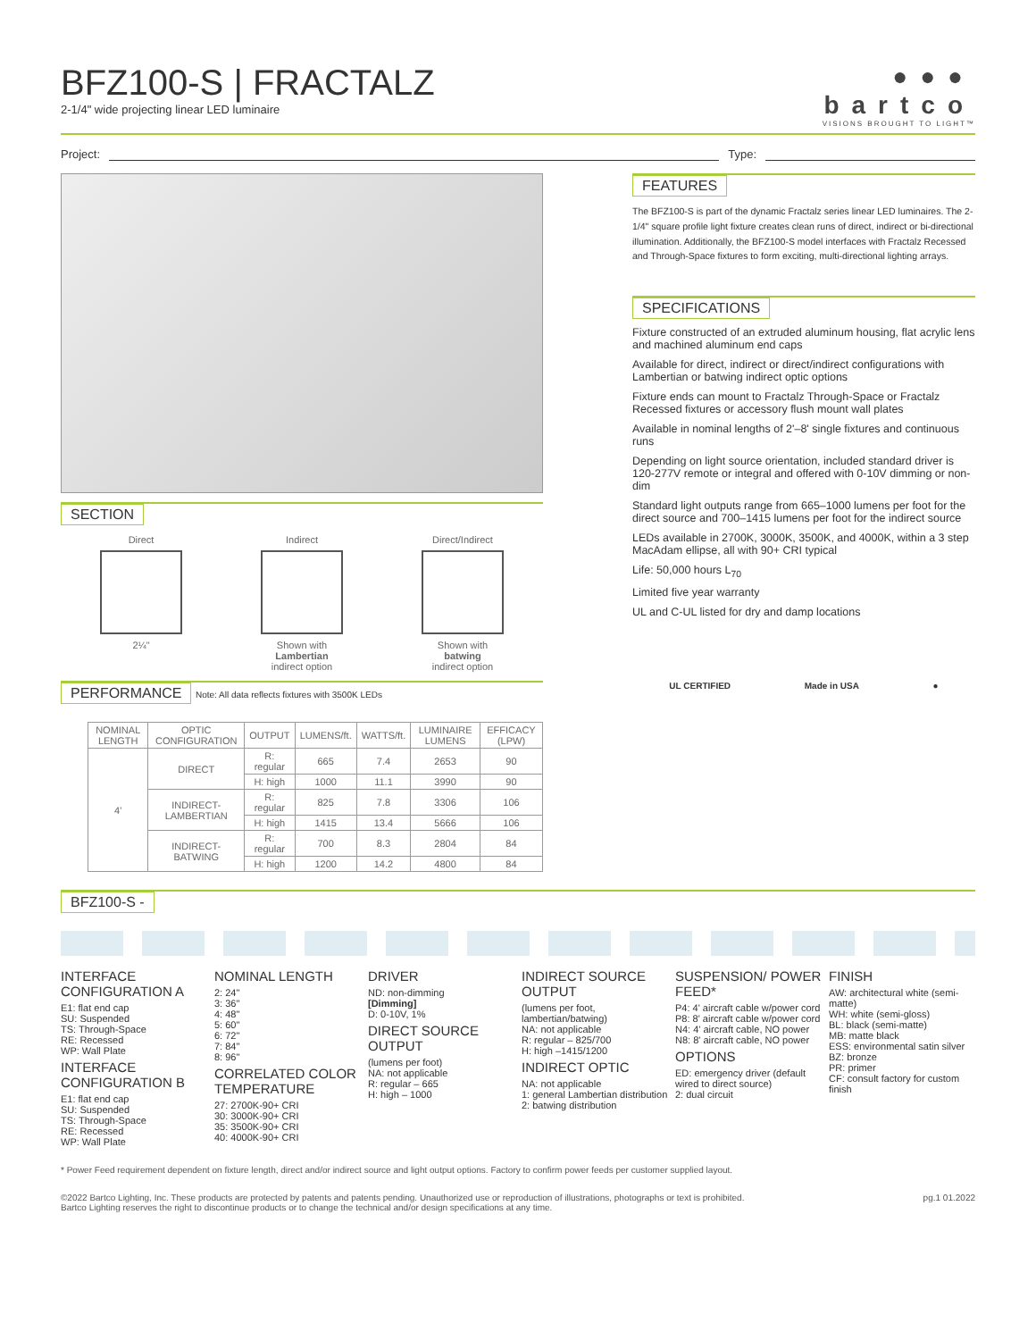BFZ100-S | FRACTALZ
2-1/4" wide projecting linear LED luminaire
●●●
bartco
VISIONS BROUGHT TO LIGHT™
Project: Type:
SECTION
Direct
2¼"
Indirect
Shown with
Lambertian
indirect option
Direct/Indirect
Shown with
batwing
indirect option
PERFORMANCE Note: All data reflects fixtures with 3500K LEDs
| NOMINAL LENGTH | OPTIC CONFIGURATION | OUTPUT | LUMENS/ft. | WATTS/ft. | LUMINAIRE LUMENS | EFFICACY (LPW) |
| --- | --- | --- | --- | --- | --- | --- |
| 4' | DIRECT | R: regular | 665 | 7.4 | 2653 | 90 |
| | | H: high | 1000 | 11.1 | 3990 | 90 |
| | INDIRECT-LAMBERTIAN | R: regular | 825 | 7.8 | 3306 | 106 |
| | | H: high | 1415 | 13.4 | 5666 | 106 |
| | INDIRECT-BATWING | R: regular | 700 | 8.3 | 2804 | 84 |
| | | H: high | 1200 | 14.2 | 4800 | 84 |
FEATURES
The BFZ100-S is part of the dynamic Fractalz series linear LED luminaires. The 2-1/4" square profile light fixture creates clean runs of direct, indirect or bi-directional illumination. Additionally, the BFZ100-S model interfaces with Fractalz Recessed and Through-Space fixtures to form exciting, multi-directional lighting arrays.
SPECIFICATIONS
Fixture constructed of an extruded aluminum housing, flat acrylic lens and machined aluminum end caps
Available for direct, indirect or direct/indirect configurations with Lambertian or batwing indirect optic options
Fixture ends can mount to Fractalz Through-Space or Fractalz Recessed fixtures or accessory flush mount wall plates
Available in nominal lengths of 2'–8' single fixtures and continuous runs
Depending on light source orientation, included standard driver is 120-277V remote or integral and offered with 0-10V dimming or non-dim
Standard light outputs range from 665–1000 lumens per foot for the direct source and 700–1415 lumens per foot for the indirect source
LEDs available in 2700K, 3000K, 3500K, and 4000K, within a 3 step MacAdam ellipse, all with 90+ CRI typical
Life: 50,000 hours L<sub>70</sub>
Limited five year warranty
UL and C-UL listed for dry and damp locations
UL CERTIFIED Made in USA ●
BFZ100-S -
INTERFACE CONFIGURATION A
E1: flat end cap
SU: Suspended
TS: Through-Space
RE: Recessed
WP: Wall Plate
INTERFACE CONFIGURATION B
E1: flat end cap
SU: Suspended
TS: Through-Space
RE: Recessed
WP: Wall Plate
NOMINAL LENGTH
2: 24"
3: 36"
4: 48"
5: 60"
6: 72"
7: 84"
8: 96"
CORRELATED COLOR TEMPERATURE
27: 2700K-90+ CRI
30: 3000K-90+ CRI
35: 3500K-90+ CRI
40: 4000K-90+ CRI
DRIVER
ND: non-dimming
[Dimming]
D: 0-10V, 1%
DIRECT SOURCE OUTPUT
(lumens per foot)
NA: not applicable
R: regular – 665
H: high – 1000
INDIRECT SOURCE OUTPUT
(lumens per foot, lambertian/batwing)
NA: not applicable
R: regular – 825/700
H: high –1415/1200
INDIRECT OPTIC
NA: not applicable
1: general Lambertian distribution
2: batwing distribution
SUSPENSION/ POWER FEED*
P4: 4' aircraft cable w/power cord
P8: 8' aircraft cable w/power cord
N4: 4' aircraft cable, NO power
N8: 8' aircraft cable, NO power
OPTIONS
ED: emergency driver (default wired to direct source)
2: dual circuit
FINISH
AW: architectural white (semi-matte)
WH: white (semi-gloss)
BL: black (semi-matte)
MB: matte black
ESS: environmental satin silver
BZ: bronze
PR: primer
CF: consult factory for custom finish
* Power Feed requirement dependent on fixture length, direct and/or indirect source and light output options. Factory to confirm power feeds per customer supplied layout.
©2022 Bartco Lighting, Inc. These products are protected by patents and patents pending. Unauthorized use or reproduction of illustrations, photographs or text is prohibited.
Bartco Lighting reserves the right to discontinue products or to change the technical and/or design specifications at any time. pg.1 01.2022